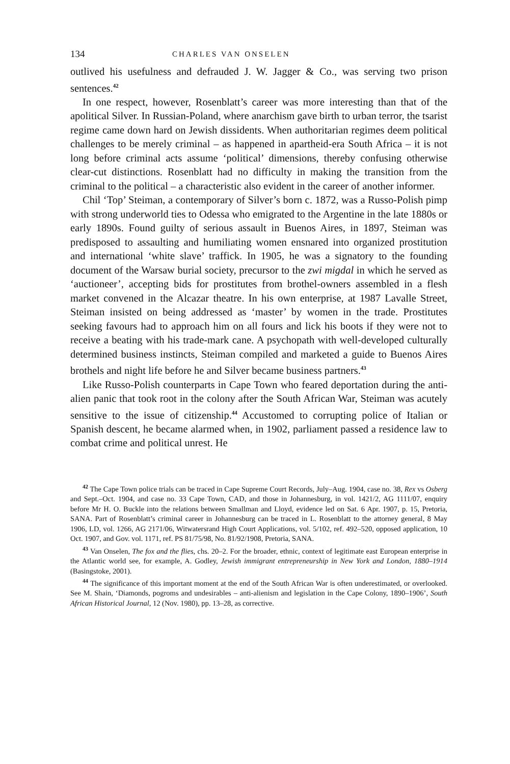134 CHARLES VAN ONSELEN
outlived his usefulness and defrauded J. W. Jagger & Co., was serving two prison sentences.<sup>42</sup>
In one respect, however, Rosenblatt’s career was more interesting than that of the apolitical Silver. In Russian-Poland, where anarchism gave birth to urban terror, the tsarist regime came down hard on Jewish dissidents. When authoritarian regimes deem political challenges to be merely criminal – as happened in apartheid-era South Africa – it is not long before criminal acts assume ‘political’ dimensions, thereby confusing otherwise clear-cut distinctions. Rosenblatt had no difficulty in making the transition from the criminal to the political – a characteristic also evident in the career of another informer.
Chil ‘Top’ Steiman, a contemporary of Silver’s born c. 1872, was a Russo-Polish pimp with strong underworld ties to Odessa who emigrated to the Argentine in the late 1880s or early 1890s. Found guilty of serious assault in Buenos Aires, in 1897, Steiman was predisposed to assaulting and humiliating women ensnared into organized prostitution and international ‘white slave’ traffick. In 1905, he was a signatory to the founding document of the Warsaw burial society, precursor to the zwi migdal in which he served as ‘auctioneer’, accepting bids for prostitutes from brothel-owners assembled in a flesh market convened in the Alcazar theatre. In his own enterprise, at 1987 Lavalle Street, Steiman insisted on being addressed as ‘master’ by women in the trade. Prostitutes seeking favours had to approach him on all fours and lick his boots if they were not to receive a beating with his trade-mark cane. A psychopath with well-developed culturally determined business instincts, Steiman compiled and marketed a guide to Buenos Aires brothels and night life before he and Silver became business partners.<sup>43</sup>
Like Russo-Polish counterparts in Cape Town who feared deportation during the anti-alien panic that took root in the colony after the South African War, Steiman was acutely sensitive to the issue of citizenship.<sup>44</sup> Accustomed to corrupting police of Italian or Spanish descent, he became alarmed when, in 1902, parliament passed a residence law to combat crime and political unrest. He
<sup>42</sup> The Cape Town police trials can be traced in Cape Supreme Court Records, July–Aug. 1904, case no. 38, Rex vs Osberg and Sept.–Oct. 1904, and case no. 33 Cape Town, CAD, and those in Johannesburg, in vol. 1421/2, AG 1111/07, enquiry before Mr H. O. Buckle into the relations between Smallman and Lloyd, evidence led on Sat. 6 Apr. 1907, p. 15, Pretoria, SANA. Part of Rosenblatt’s criminal career in Johannesburg can be traced in L. Rosenblatt to the attorney general, 8 May 1906, LD, vol. 1266, AG 2171/06, Witwatersrand High Court Applications, vol. 5/102, ref. 492–520, opposed application, 10 Oct. 1907, and Gov. vol. 1171, ref. PS 81/75/98, No. 81/92/1908, Pretoria, SANA.
<sup>43</sup> Van Onselen, The fox and the flies, chs. 20–2. For the broader, ethnic, context of legitimate east European enterprise in the Atlantic world see, for example, A. Godley, Jewish immigrant entrepreneurship in New York and London, 1880–1914 (Basingstoke, 2001).
<sup>44</sup> The significance of this important moment at the end of the South African War is often underestimated, or overlooked. See M. Shain, ‘Diamonds, pogroms and undesirables – anti-alienism and legislation in the Cape Colony, 1890–1906’, South African Historical Journal, 12 (Nov. 1980), pp. 13–28, as corrective.